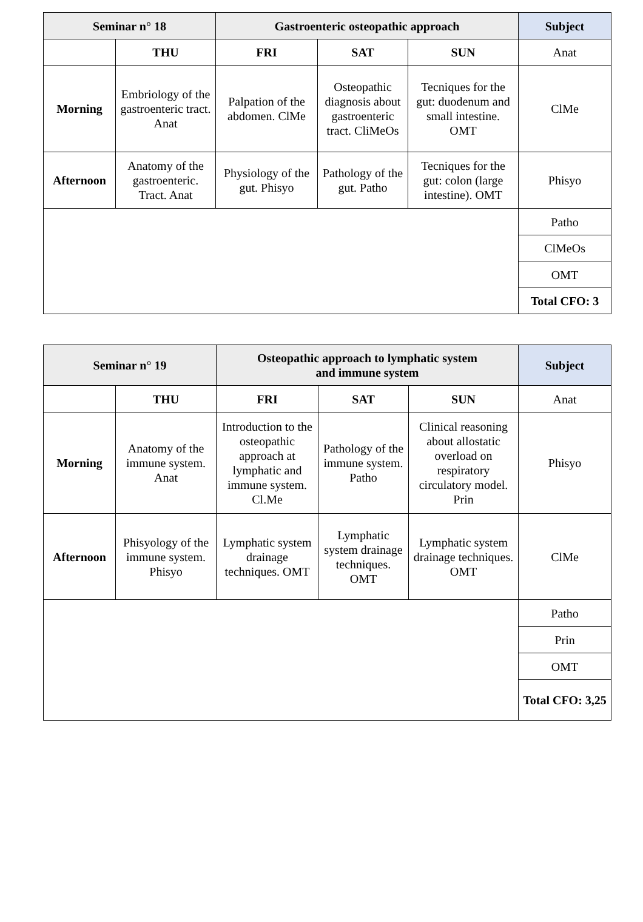| Seminar n° 18 | | Gastroenteric osteopathic approach | | | Subject |
| --- | --- | --- | --- | --- | --- |
| | THU | FRI | SAT | SUN | Anat |
| Morning | Embriology of the gastroenteric tract. Anat | Palpation of the abdomen. ClMe | Osteopathic diagnosis about gastroenteric tract. CliMeOs | Tecniques for the gut: duodenum and small intestine. OMT | ClMe |
| Afternoon | Anatomy of the gastroenteric. Tract. Anat | Physiology of the gut. Phisyo | Pathology of the gut. Patho | Tecniques for the gut: colon (large intestine). OMT | Phisyo |
| | | | | | Patho |
| | | | | | ClMeOs |
| | | | | | OMT |
| | | | | | Total CFO: 3 |
| Seminar n° 19 | | Osteopathic approach to lymphatic system and immune system | | | Subject |
| --- | --- | --- | --- | --- | --- |
| | THU | FRI | SAT | SUN | Anat |
| Morning | Anatomy of the immune system. Anat | Introduction to the osteopathic approach at lymphatic and immune system. Cl.Me | Pathology of the immune system. Patho | Clinical reasoning about allostatic overload on respiratory circulatory model. Prin | Phisyo |
| Afternoon | Phisyology of the immune system. Phisyo | Lymphatic system drainage techniques. OMT | Lymphatic system drainage techniques. OMT | Lymphatic system drainage techniques. OMT | ClMe |
| | | | | | Patho |
| | | | | | Prin |
| | | | | | OMT |
| | | | | | Total CFO: 3,25 |